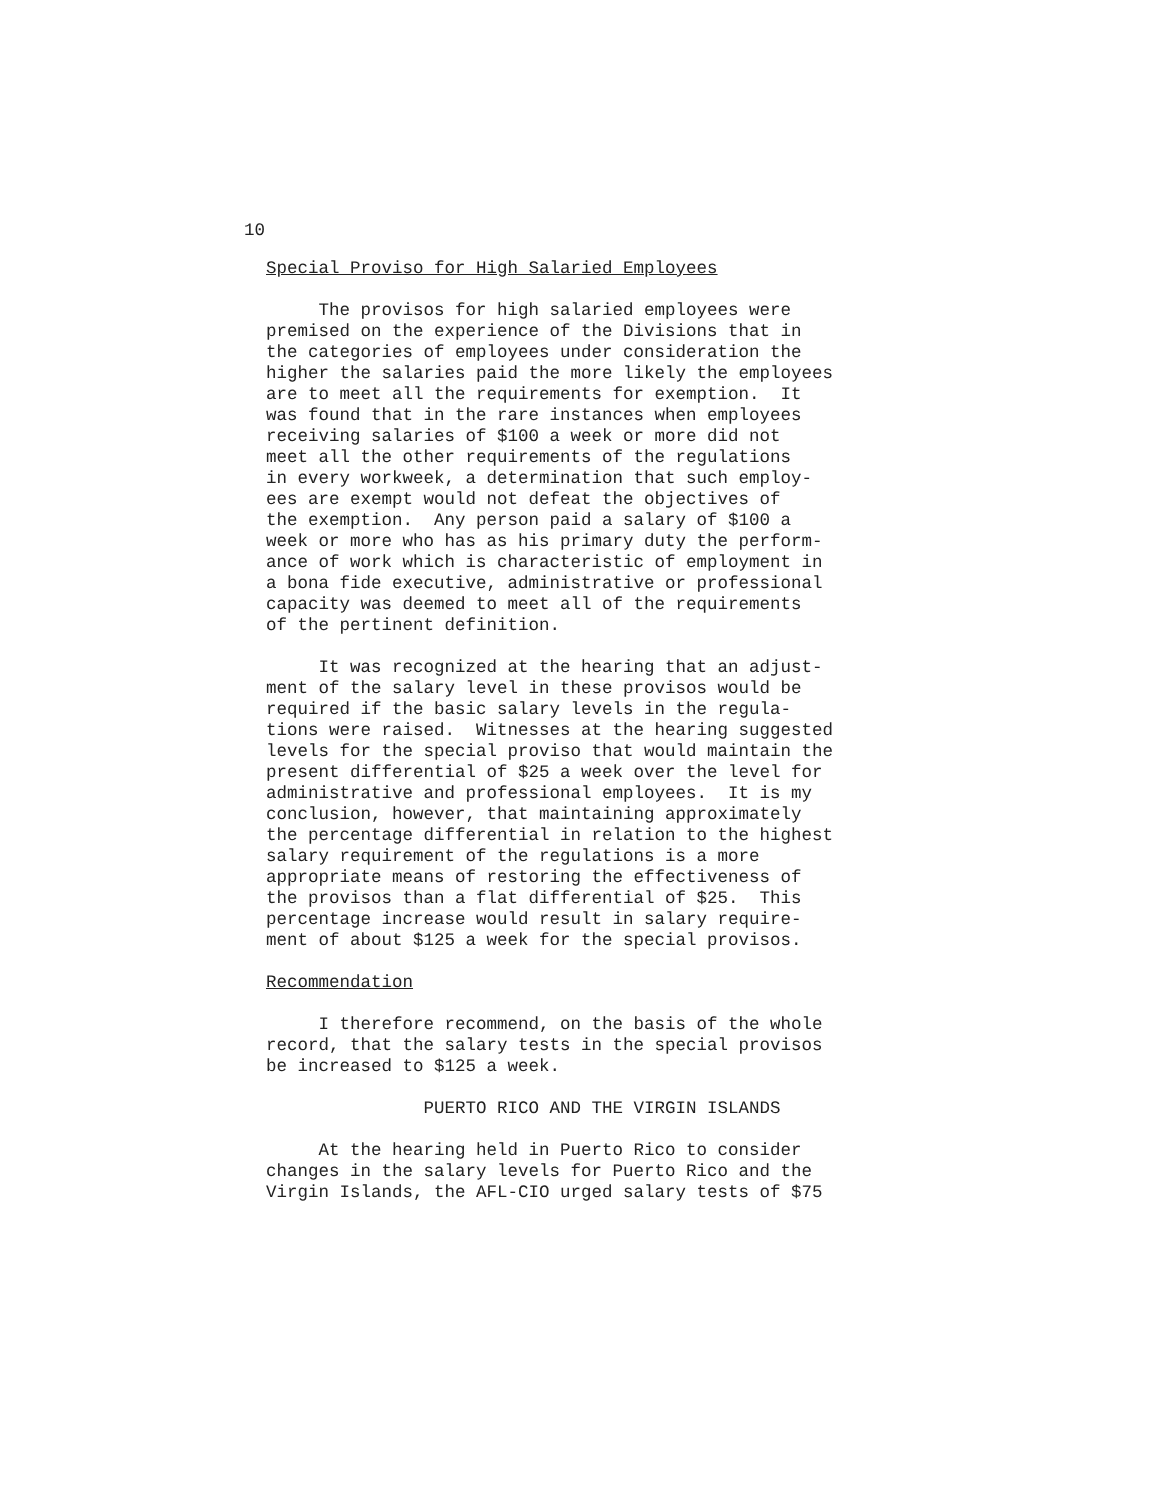10
Special Proviso for High Salaried Employees
The provisos for high salaried employees were premised on the experience of the Divisions that in the categories of employees under consideration the higher the salaries paid the more likely the employees are to meet all the requirements for exemption. It was found that in the rare instances when employees receiving salaries of $100 a week or more did not meet all the other requirements of the regulations in every workweek, a determination that such employ- ees are exempt would not defeat the objectives of the exemption. Any person paid a salary of $100 a week or more who has as his primary duty the perform- ance of work which is characteristic of employment in a bona fide executive, administrative or professional capacity was deemed to meet all of the requirements of the pertinent definition.
It was recognized at the hearing that an adjust- ment of the salary level in these provisos would be required if the basic salary levels in the regula- tions were raised. Witnesses at the hearing suggested levels for the special proviso that would maintain the present differential of $25 a week over the level for administrative and professional employees. It is my conclusion, however, that maintaining approximately the percentage differential in relation to the highest salary requirement of the regulations is a more appropriate means of restoring the effectiveness of the provisos than a flat differential of $25. This percentage increase would result in salary require- ment of about $125 a week for the special provisos.
Recommendation
I therefore recommend, on the basis of the whole record, that the salary tests in the special provisos be increased to $125 a week.
PUERTO RICO AND THE VIRGIN ISLANDS
At the hearing held in Puerto Rico to consider changes in the salary levels for Puerto Rico and the Virgin Islands, the AFL-CIO urged salary tests of $75